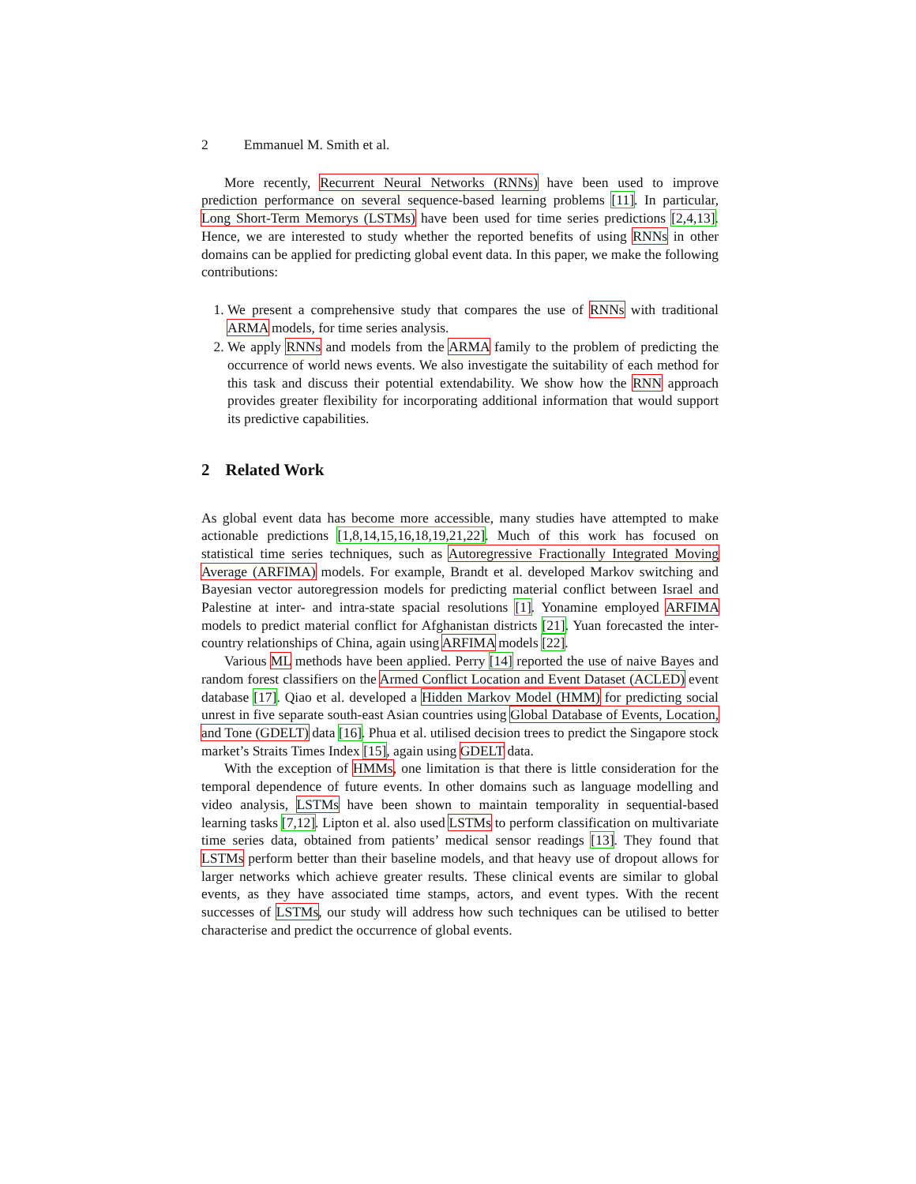2 Emmanuel M. Smith et al.
More recently, Recurrent Neural Networks (RNNs) have been used to improve prediction performance on several sequence-based learning problems [11]. In particular, Long Short-Term Memorys (LSTMs) have been used for time series predictions [2,4,13]. Hence, we are interested to study whether the reported benefits of using RNNs in other domains can be applied for predicting global event data. In this paper, we make the following contributions:
1. We present a comprehensive study that compares the use of RNNs with traditional ARMA models, for time series analysis.
2. We apply RNNs and models from the ARMA family to the problem of predicting the occurrence of world news events. We also investigate the suitability of each method for this task and discuss their potential extendability. We show how the RNN approach provides greater flexibility for incorporating additional information that would support its predictive capabilities.
2 Related Work
As global event data has become more accessible, many studies have attempted to make actionable predictions [1,8,14,15,16,18,19,21,22]. Much of this work has focused on statistical time series techniques, such as Autoregressive Fractionally Integrated Moving Average (ARFIMA) models. For example, Brandt et al. developed Markov switching and Bayesian vector autoregression models for predicting material conflict between Israel and Palestine at inter- and intra-state spacial resolutions [1]. Yonamine employed ARFIMA models to predict material conflict for Afghanistan districts [21]. Yuan forecasted the inter-country relationships of China, again using ARFIMA models [22].
Various ML methods have been applied. Perry [14] reported the use of naive Bayes and random forest classifiers on the Armed Conflict Location and Event Dataset (ACLED) event database [17]. Qiao et al. developed a Hidden Markov Model (HMM) for predicting social unrest in five separate south-east Asian countries using Global Database of Events, Location, and Tone (GDELT) data [16]. Phua et al. utilised decision trees to predict the Singapore stock market’s Straits Times Index [15], again using GDELT data.
With the exception of HMMs, one limitation is that there is little consideration for the temporal dependence of future events. In other domains such as language modelling and video analysis, LSTMs have been shown to maintain temporality in sequential-based learning tasks [7,12]. Lipton et al. also used LSTMs to perform classification on multivariate time series data, obtained from patients’ medical sensor readings [13]. They found that LSTMs perform better than their baseline models, and that heavy use of dropout allows for larger networks which achieve greater results. These clinical events are similar to global events, as they have associated time stamps, actors, and event types. With the recent successes of LSTMs, our study will address how such techniques can be utilised to better characterise and predict the occurrence of global events.